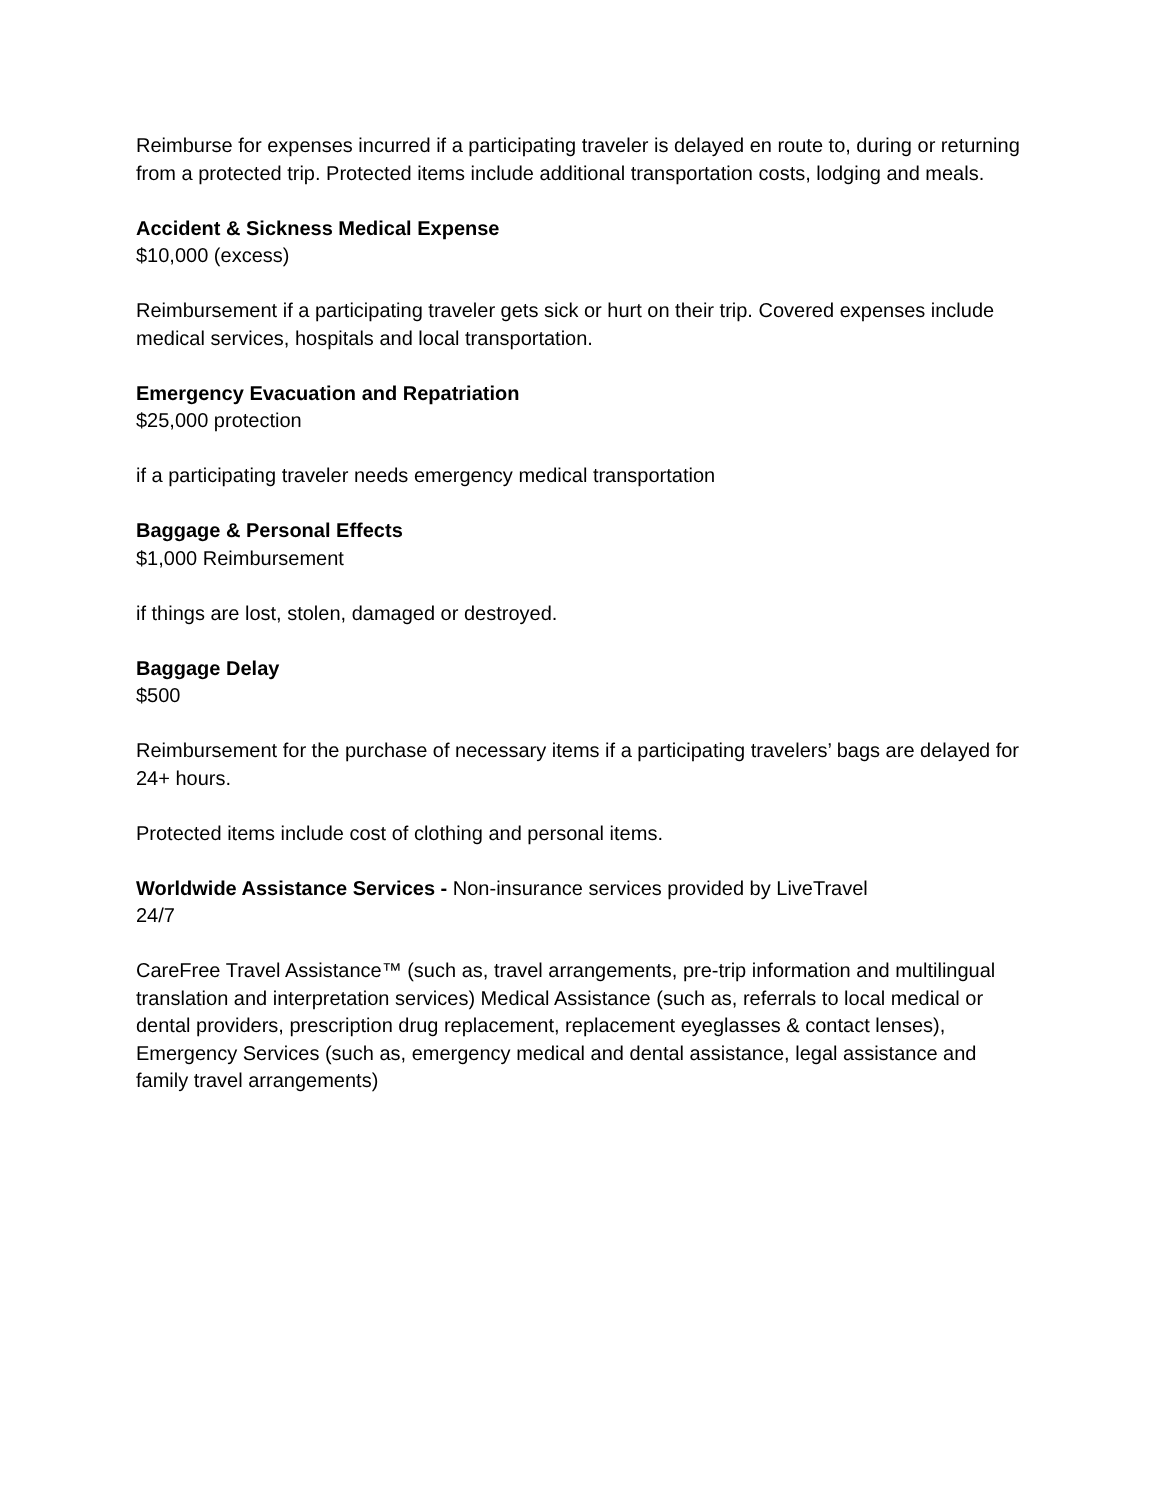Reimburse for expenses incurred if a participating traveler is delayed en route to, during or returning from a protected trip. Protected items include additional transportation costs, lodging and meals.
Accident & Sickness Medical Expense
$10,000 (excess)
Reimbursement if a participating traveler gets sick or hurt on their trip. Covered expenses include medical services, hospitals and local transportation.
Emergency Evacuation and Repatriation
$25,000 protection
if a participating traveler needs emergency medical transportation
Baggage & Personal Effects
$1,000 Reimbursement
if things are lost, stolen, damaged or destroyed.
Baggage Delay
$500
Reimbursement for the purchase of necessary items if a participating travelers’ bags are delayed for 24+ hours.
Protected items include cost of clothing and personal items.
Worldwide Assistance Services - Non-insurance services provided by LiveTravel
24/7
CareFree Travel Assistance™ (such as, travel arrangements, pre-trip information and multilingual translation and interpretation services) Medical Assistance (such as, referrals to local medical or dental providers, prescription drug replacement, replacement eyeglasses & contact lenses), Emergency Services (such as, emergency medical and dental assistance, legal assistance and family travel arrangements)